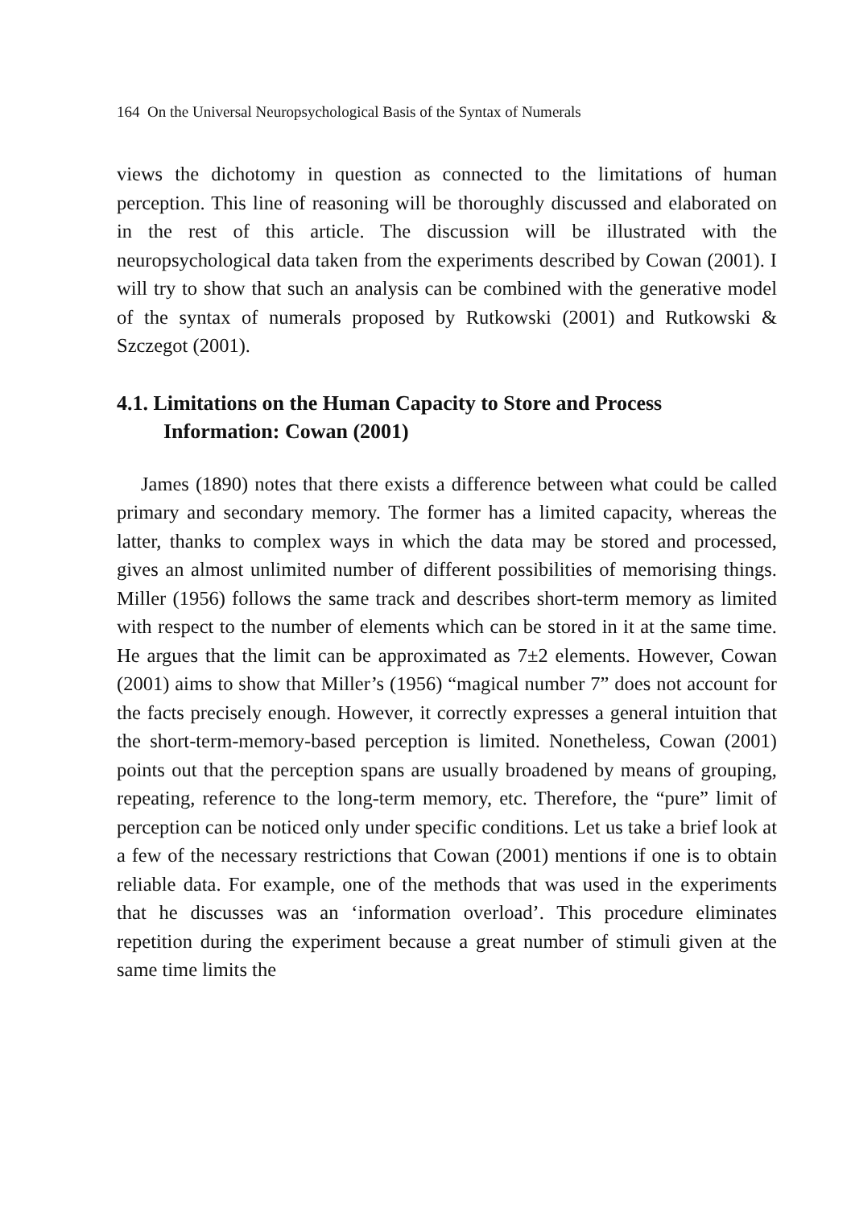164 On the Universal Neuropsychological Basis of the Syntax of Numerals
views the dichotomy in question as connected to the limitations of human perception. This line of reasoning will be thoroughly discussed and elaborated on in the rest of this article. The discussion will be illustrated with the neuropsychological data taken from the experiments described by Cowan (2001). I will try to show that such an analysis can be combined with the generative model of the syntax of numerals proposed by Rutkowski (2001) and Rutkowski & Szczegot (2001).
4.1. Limitations on the Human Capacity to Store and Process Information: Cowan (2001)
James (1890) notes that there exists a difference between what could be called primary and secondary memory. The former has a limited capacity, whereas the latter, thanks to complex ways in which the data may be stored and processed, gives an almost unlimited number of different possibilities of memorising things. Miller (1956) follows the same track and describes short-term memory as limited with respect to the number of elements which can be stored in it at the same time. He argues that the limit can be approximated as 7±2 elements. However, Cowan (2001) aims to show that Miller’s (1956) “magical number 7” does not account for the facts precisely enough. However, it correctly expresses a general intuition that the short-term-memory-based perception is limited. Nonetheless, Cowan (2001) points out that the perception spans are usually broadened by means of grouping, repeating, reference to the long-term memory, etc. Therefore, the “pure” limit of perception can be noticed only under specific conditions. Let us take a brief look at a few of the necessary restrictions that Cowan (2001) mentions if one is to obtain reliable data. For example, one of the methods that was used in the experiments that he discusses was an ‘information overload’. This procedure eliminates repetition during the experiment because a great number of stimuli given at the same time limits the